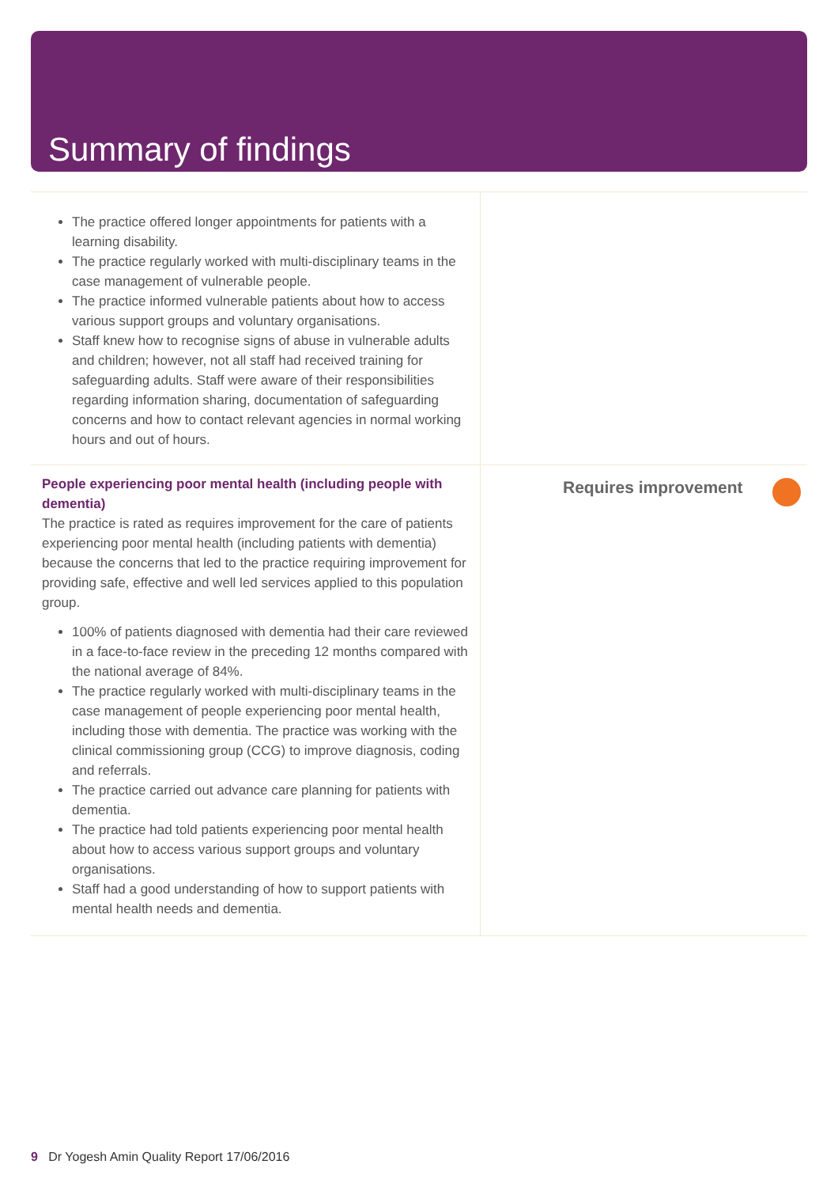Summary of findings
The practice offered longer appointments for patients with a learning disability.
The practice regularly worked with multi-disciplinary teams in the case management of vulnerable people.
The practice informed vulnerable patients about how to access various support groups and voluntary organisations.
Staff knew how to recognise signs of abuse in vulnerable adults and children; however, not all staff had received training for safeguarding adults. Staff were aware of their responsibilities regarding information sharing, documentation of safeguarding concerns and how to contact relevant agencies in normal working hours and out of hours.
People experiencing poor mental health (including people with dementia)
The practice is rated as requires improvement for the care of patients experiencing poor mental health (including patients with dementia) because the concerns that led to the practice requiring improvement for providing safe, effective and well led services applied to this population group.
100% of patients diagnosed with dementia had their care reviewed in a face-to-face review in the preceding 12 months compared with the national average of 84%.
The practice regularly worked with multi-disciplinary teams in the case management of people experiencing poor mental health, including those with dementia. The practice was working with the clinical commissioning group (CCG) to improve diagnosis, coding and referrals.
The practice carried out advance care planning for patients with dementia.
The practice had told patients experiencing poor mental health about how to access various support groups and voluntary organisations.
Staff had a good understanding of how to support patients with mental health needs and dementia.
Requires improvement
9 Dr Yogesh Amin Quality Report 17/06/2016